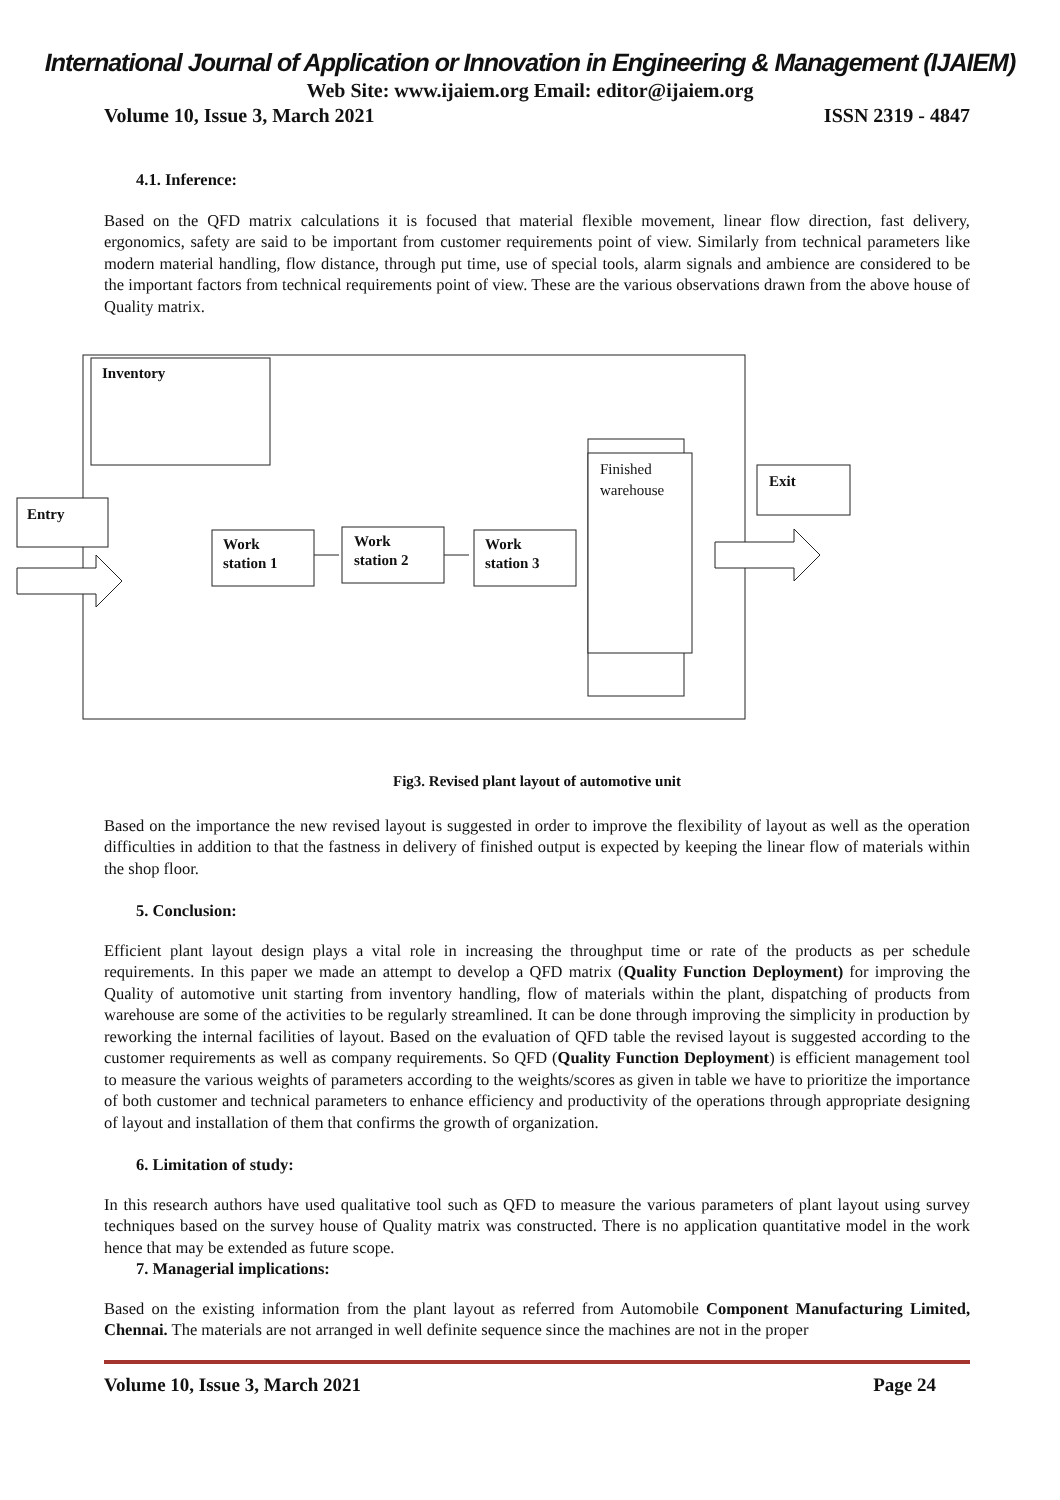International Journal of Application or Innovation in Engineering & Management (IJAIEM)
Web Site: www.ijaiem.org Email: editor@ijaiem.org
Volume 10, Issue 3, March 2021 ISSN 2319 - 4847
4.1. Inference:
Based on the QFD matrix calculations it is focused that material flexible movement, linear flow direction, fast delivery, ergonomics, safety are said to be important from customer requirements point of view. Similarly from technical parameters like modern material handling, flow distance, through put time, use of special tools, alarm signals and ambience are considered to be the important factors from technical requirements point of view. These are the various observations drawn from the above house of Quality matrix.
Inventory
Entry
Work
station 1
Work
station 2
Work
station 3
Finished
warehouse
Exit
Fig3. Revised plant layout of automotive unit
Based on the importance the new revised layout is suggested in order to improve the flexibility of layout as well as the operation difficulties in addition to that the fastness in delivery of finished output is expected by keeping the linear flow of materials within the shop floor.
5. Conclusion:
Efficient plant layout design plays a vital role in increasing the throughput time or rate of the products as per schedule requirements. In this paper we made an attempt to develop a QFD matrix (Quality Function Deployment) for improving the Quality of automotive unit starting from inventory handling, flow of materials within the plant, dispatching of products from warehouse are some of the activities to be regularly streamlined. It can be done through improving the simplicity in production by reworking the internal facilities of layout. Based on the evaluation of QFD table the revised layout is suggested according to the customer requirements as well as company requirements. So QFD (Quality Function Deployment) is efficient management tool to measure the various weights of parameters according to the weights/scores as given in table we have to prioritize the importance of both customer and technical parameters to enhance efficiency and productivity of the operations through appropriate designing of layout and installation of them that confirms the growth of organization.
6. Limitation of study:
In this research authors have used qualitative tool such as QFD to measure the various parameters of plant layout using survey techniques based on the survey house of Quality matrix was constructed. There is no application quantitative model in the work hence that may be extended as future scope.
7. Managerial implications:
Based on the existing information from the plant layout as referred from Automobile Component Manufacturing Limited, Chennai. The materials are not arranged in well definite sequence since the machines are not in the proper
Volume 10, Issue 3, March 2021 Page 24